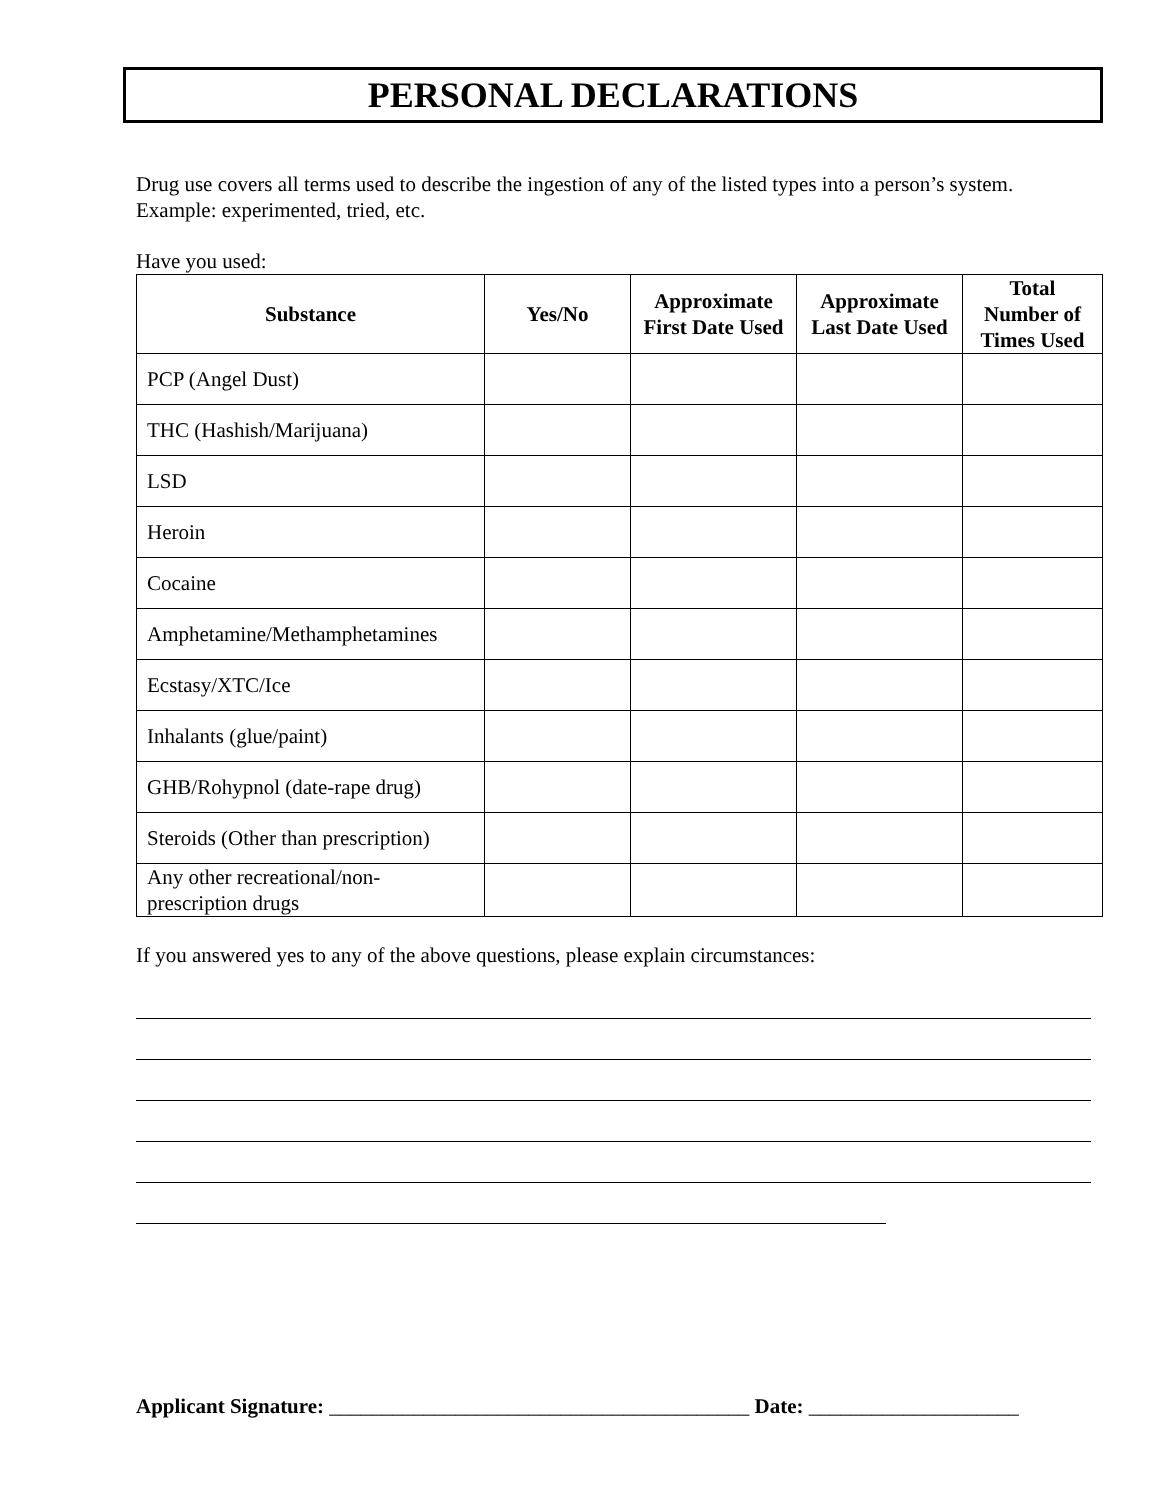PERSONAL DECLARATIONS
Drug use covers all terms used to describe the ingestion of any of the listed types into a person’s system.
Example: experimented, tried, etc.
Have you used:
| Substance | Yes/No | Approximate First Date Used | Approximate Last Date Used | Total Number of Times Used |
| --- | --- | --- | --- | --- |
| PCP (Angel Dust) | | | | |
| THC (Hashish/Marijuana) | | | | |
| LSD | | | | |
| Heroin | | | | |
| Cocaine | | | | |
| Amphetamine/Methamphetamines | | | | |
| Ecstasy/XTC/Ice | | | | |
| Inhalants (glue/paint) | | | | |
| GHB/Rohypnol (date-rape drug) | | | | |
| Steroids (Other than prescription) | | | | |
| Any other recreational/non-prescription drugs | | | | |
If you answered yes to any of the above questions, please explain circumstances:
Applicant Signature: ________________________________________ Date: ____________________